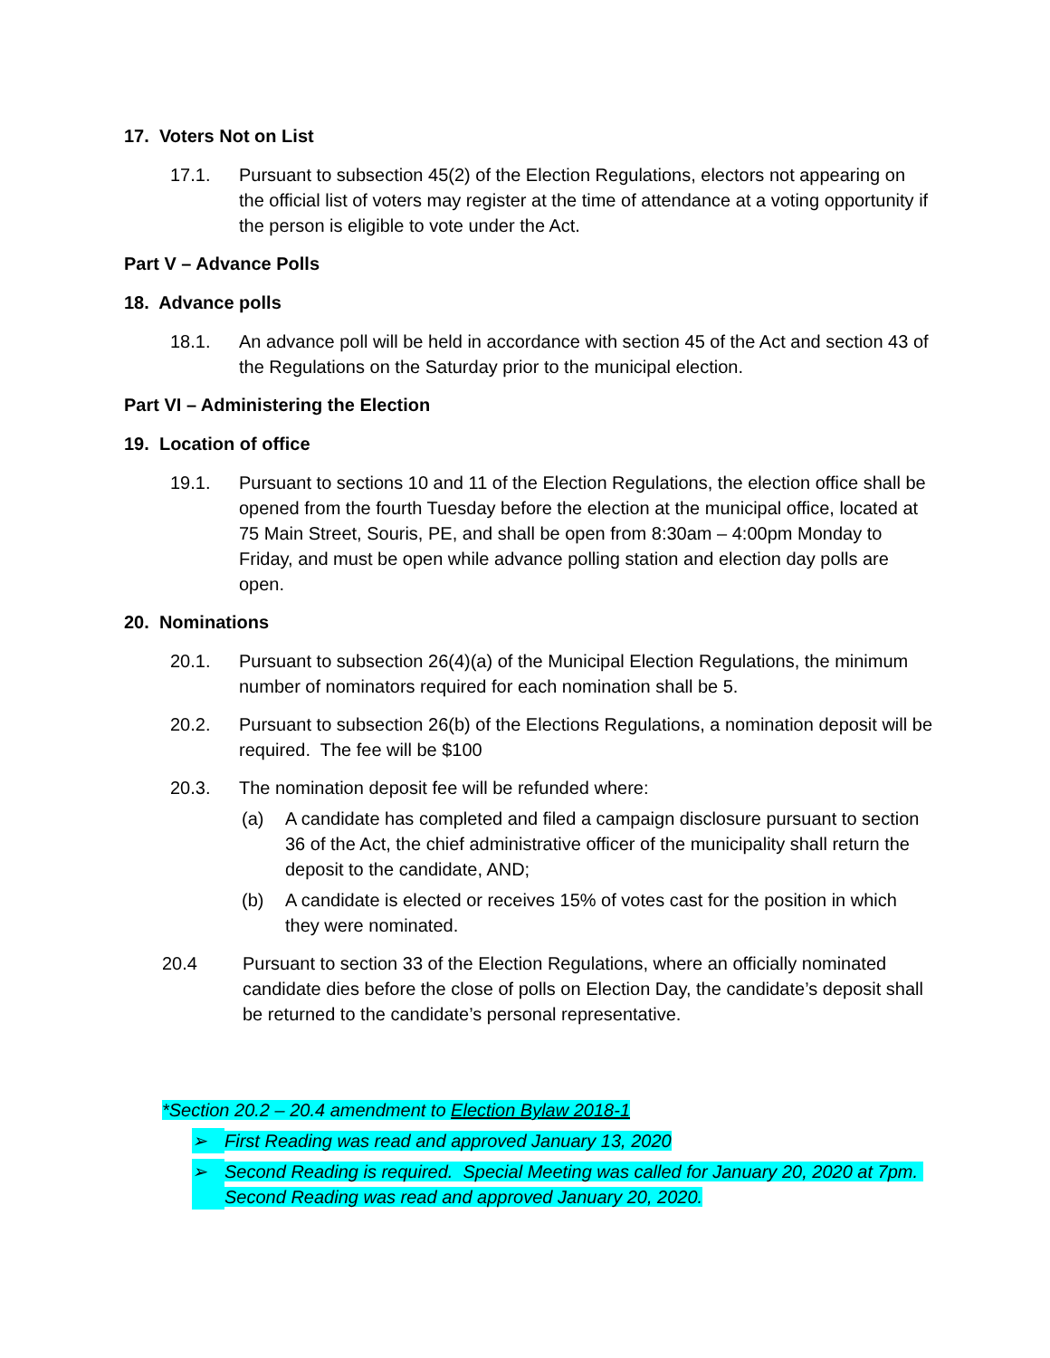17. Voters Not on List
17.1. Pursuant to subsection 45(2) of the Election Regulations, electors not appearing on the official list of voters may register at the time of attendance at a voting opportunity if the person is eligible to vote under the Act.
Part V – Advance Polls
18. Advance polls
18.1. An advance poll will be held in accordance with section 45 of the Act and section 43 of the Regulations on the Saturday prior to the municipal election.
Part VI – Administering the Election
19. Location of office
19.1. Pursuant to sections 10 and 11 of the Election Regulations, the election office shall be opened from the fourth Tuesday before the election at the municipal office, located at 75 Main Street, Souris, PE, and shall be open from 8:30am – 4:00pm Monday to Friday, and must be open while advance polling station and election day polls are open.
20. Nominations
20.1. Pursuant to subsection 26(4)(a) of the Municipal Election Regulations, the minimum number of nominators required for each nomination shall be 5.
20.2. Pursuant to subsection 26(b) of the Elections Regulations, a nomination deposit will be required. The fee will be $100
20.3. The nomination deposit fee will be refunded where:
(a) A candidate has completed and filed a campaign disclosure pursuant to section 36 of the Act, the chief administrative officer of the municipality shall return the deposit to the candidate, AND;
(b) A candidate is elected or receives 15% of votes cast for the position in which they were nominated.
20.4 Pursuant to section 33 of the Election Regulations, where an officially nominated candidate dies before the close of polls on Election Day, the candidate’s deposit shall be returned to the candidate’s personal representative.
*Section 20.2 – 20.4 amendment to Election Bylaw 2018-1
➢ First Reading was read and approved January 13, 2020
➢ Second Reading is required. Special Meeting was called for January 20, 2020 at 7pm. Second Reading was read and approved January 20, 2020.